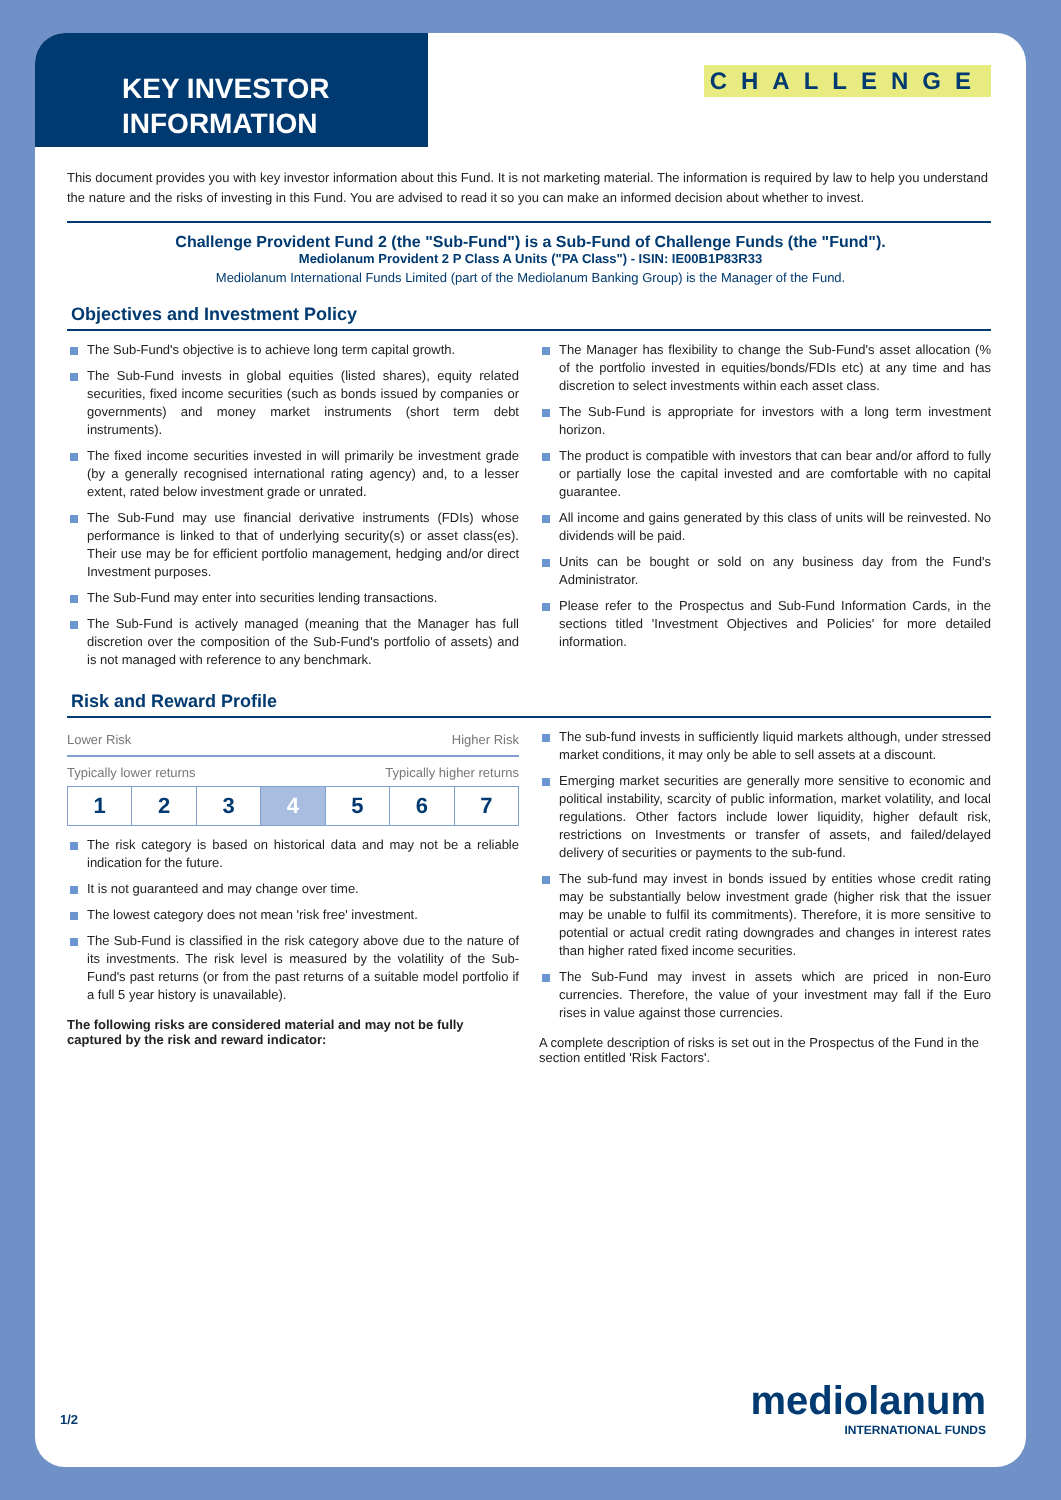KEY INVESTOR INFORMATION
CHALLENGE
This document provides you with key investor information about this Fund. It is not marketing material. The information is required by law to help you understand the nature and the risks of investing in this Fund. You are advised to read it so you can make an informed decision about whether to invest.
Challenge Provident Fund 2 (the "Sub-Fund") is a Sub-Fund of Challenge Funds (the "Fund").
Mediolanum Provident 2 P Class A Units ("PA Class") - ISIN: IE00B1P83R33
Mediolanum International Funds Limited (part of the Mediolanum Banking Group) is the Manager of the Fund.
Objectives and Investment Policy
The Sub-Fund's objective is to achieve long term capital growth.
The Sub-Fund invests in global equities (listed shares), equity related securities, fixed income securities (such as bonds issued by companies or governments) and money market instruments (short term debt instruments).
The fixed income securities invested in will primarily be investment grade (by a generally recognised international rating agency) and, to a lesser extent, rated below investment grade or unrated.
The Sub-Fund may use financial derivative instruments (FDIs) whose performance is linked to that of underlying security(s) or asset class(es). Their use may be for efficient portfolio management, hedging and/or direct Investment purposes.
The Sub-Fund may enter into securities lending transactions.
The Sub-Fund is actively managed (meaning that the Manager has full discretion over the composition of the Sub-Fund's portfolio of assets) and is not managed with reference to any benchmark.
The Manager has flexibility to change the Sub-Fund's asset allocation (% of the portfolio invested in equities/bonds/FDIs etc) at any time and has discretion to select investments within each asset class.
The Sub-Fund is appropriate for investors with a long term investment horizon.
The product is compatible with investors that can bear and/or afford to fully or partially lose the capital invested and are comfortable with no capital guarantee.
All income and gains generated by this class of units will be reinvested. No dividends will be paid.
Units can be bought or sold on any business day from the Fund's Administrator.
Please refer to the Prospectus and Sub-Fund Information Cards, in the sections titled 'Investment Objectives and Policies' for more detailed information.
Risk and Reward Profile
Lower Risk Higher Risk
Typically lower returns Typically higher returns
| 1 | 2 | 3 | 4 | 5 | 6 | 7 |
The risk category is based on historical data and may not be a reliable indication for the future.
It is not guaranteed and may change over time.
The lowest category does not mean 'risk free' investment.
The Sub-Fund is classified in the risk category above due to the nature of its investments. The risk level is measured by the volatility of the Sub-Fund's past returns (or from the past returns of a suitable model portfolio if a full 5 year history is unavailable).
The following risks are considered material and may not be fully captured by the risk and reward indicator:
The sub-fund invests in sufficiently liquid markets although, under stressed market conditions, it may only be able to sell assets at a discount.
Emerging market securities are generally more sensitive to economic and political instability, scarcity of public information, market volatility, and local regulations. Other factors include lower liquidity, higher default risk, restrictions on Investments or transfer of assets, and failed/delayed delivery of securities or payments to the sub-fund.
The sub-fund may invest in bonds issued by entities whose credit rating may be substantially below investment grade (higher risk that the issuer may be unable to fulfil its commitments). Therefore, it is more sensitive to potential or actual credit rating downgrades and changes in interest rates than higher rated fixed income securities.
The Sub-Fund may invest in assets which are priced in non-Euro currencies. Therefore, the value of your investment may fall if the Euro rises in value against those currencies.
A complete description of risks is set out in the Prospectus of the Fund in the section entitled 'Risk Factors'.
1/2
mediolanum
INTERNATIONAL FUNDS